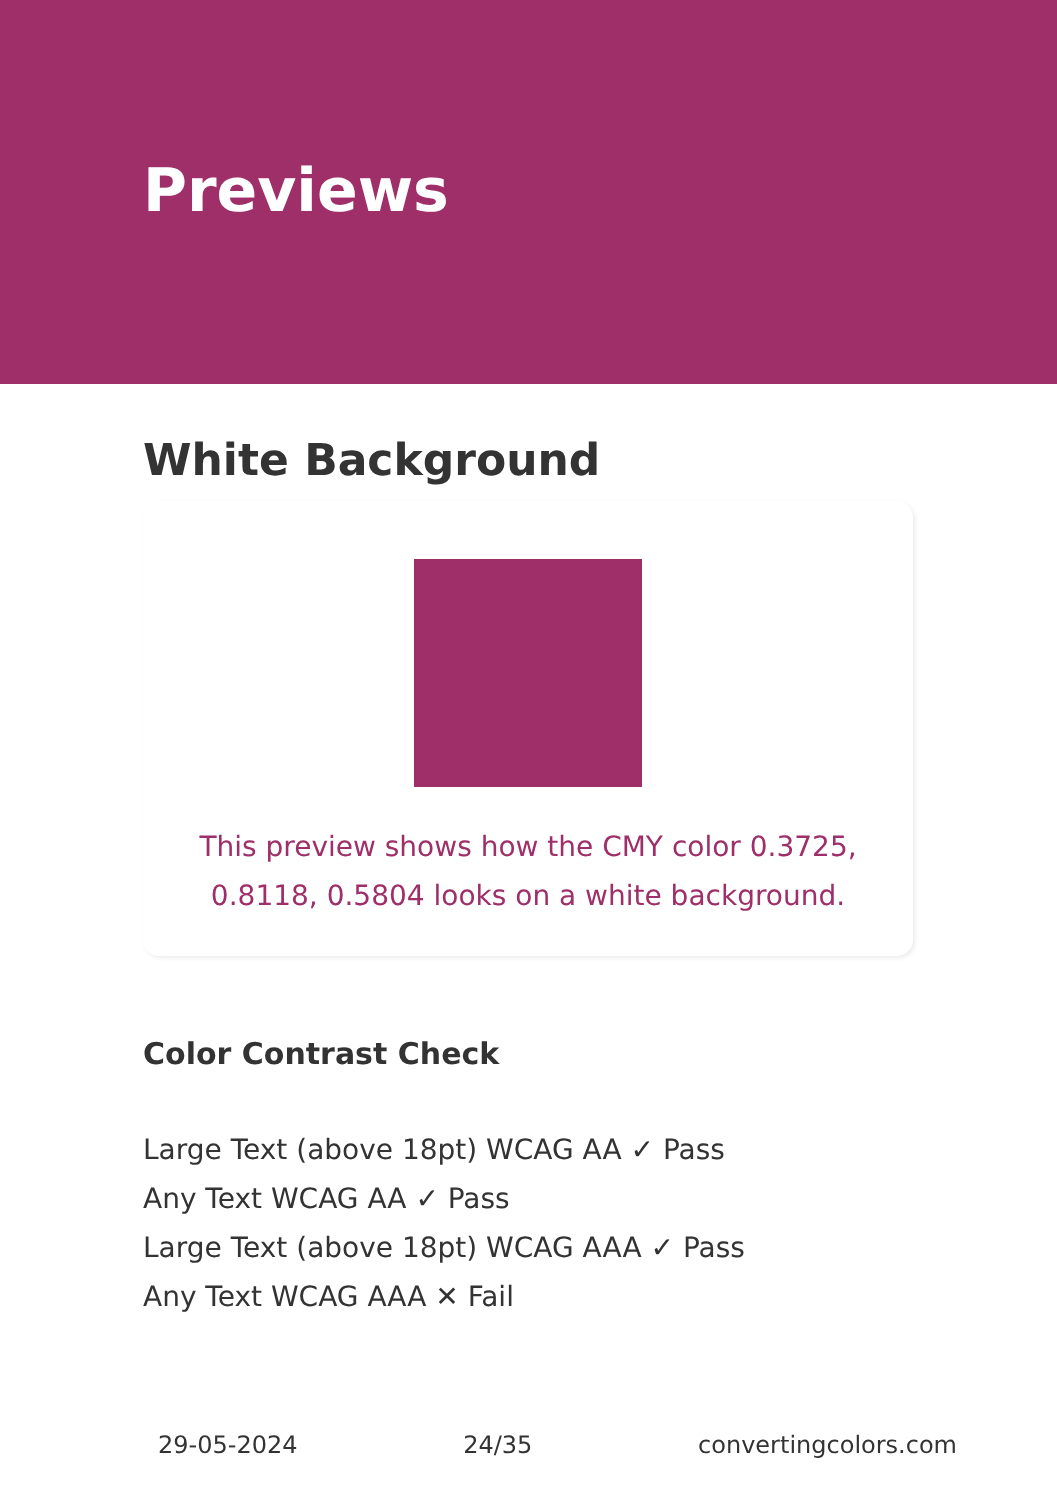Previews
White Background
This preview shows how the CMY color 0.3725, 0.8118, 0.5804 looks on a white background.
Color Contrast Check
Large Text (above 18pt) WCAG AA ✓ Pass
Any Text WCAG AA ✓ Pass
Large Text (above 18pt) WCAG AAA ✓ Pass
Any Text WCAG AAA ✕ Fail
29-05-2024 24/35 convertingcolors.com